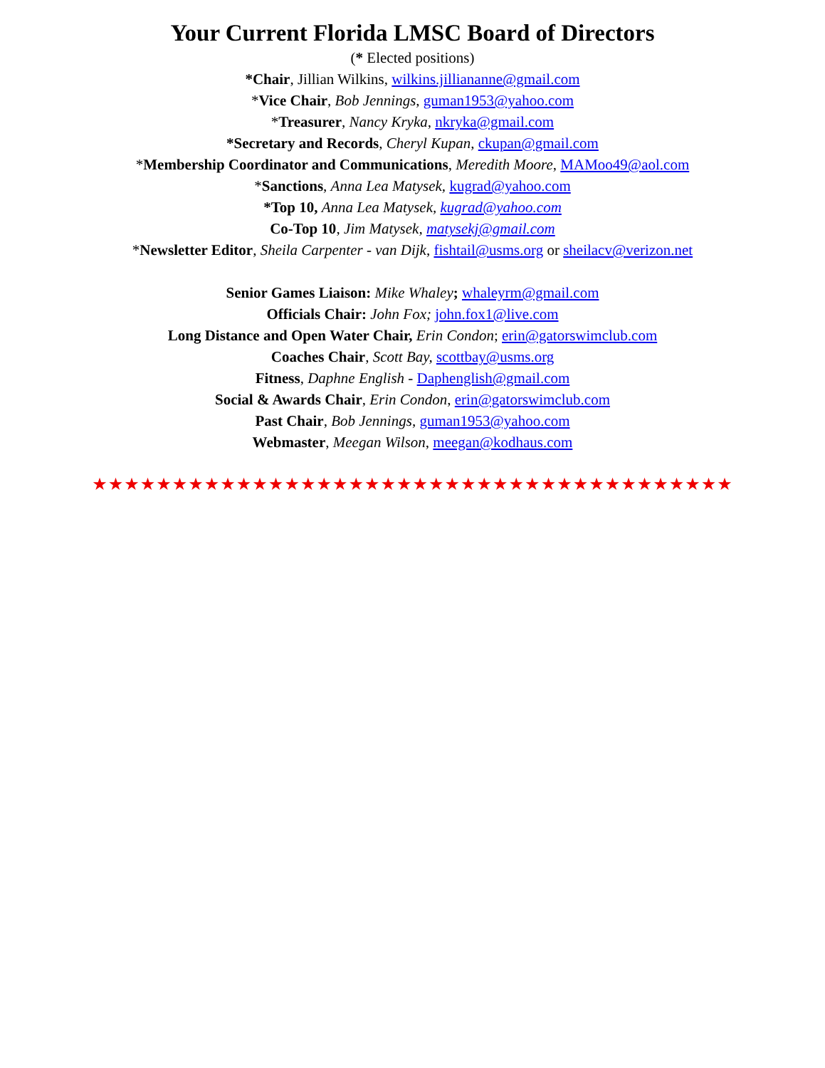Your Current Florida LMSC Board of Directors
(* Elected positions)
*Chair, Jillian Wilkins, wilkins.jilliananne@gmail.com
*Vice Chair, Bob Jennings, guman1953@yahoo.com
*Treasurer, Nancy Kryka, nkryka@gmail.com
*Secretary and Records, Cheryl Kupan, ckupan@gmail.com
*Membership Coordinator and Communications, Meredith Moore, MAMoo49@aol.com
*Sanctions, Anna Lea Matysek, kugrad@yahoo.com
*Top 10, Anna Lea Matysek, kugrad@yahoo.com
Co-Top 10, Jim Matysek, matysekj@gmail.com
*Newsletter Editor, Sheila Carpenter - van Dijk, fishtail@usms.org or sheilacv@verizon.net
Senior Games Liaison: Mike Whaley; whaleyrm@gmail.com
Officials Chair: John Fox; john.fox1@live.com
Long Distance and Open Water Chair, Erin Condon; erin@gatorswimclub.com
Coaches Chair, Scott Bay, scottbay@usms.org
Fitness, Daphne English - Daphenglish@gmail.com
Social & Awards Chair, Erin Condon, erin@gatorswimclub.com
Past Chair, Bob Jennings, guman1953@yahoo.com
Webmaster, Meegan Wilson, meegan@kodhaus.com
★★★★★★★★★★★★★★★★★★★★★★★★★★★★★★★★★★★★★★★★